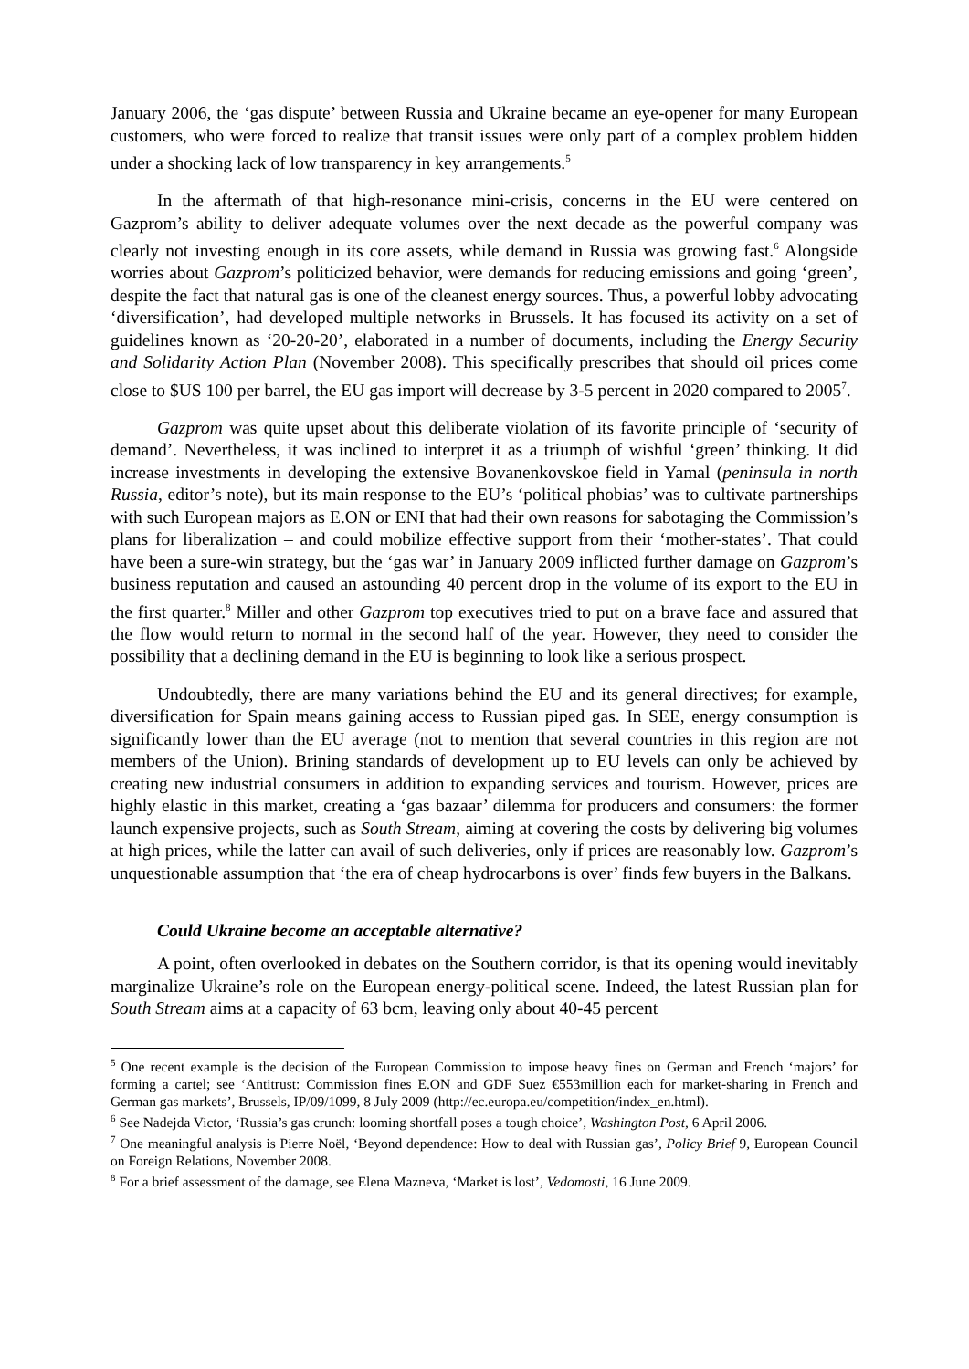January 2006, the ‘gas dispute’ between Russia and Ukraine became an eye-opener for many European customers, who were forced to realize that transit issues were only part of a complex problem hidden under a shocking lack of low transparency in key arrangements.<sup>5</sup>
In the aftermath of that high-resonance mini-crisis, concerns in the EU were centered on Gazprom’s ability to deliver adequate volumes over the next decade as the powerful company was clearly not investing enough in its core assets, while demand in Russia was growing fast.<sup>6</sup> Alongside worries about Gazprom’s politicized behavior, were demands for reducing emissions and going ‘green’, despite the fact that natural gas is one of the cleanest energy sources. Thus, a powerful lobby advocating ‘diversification’, had developed multiple networks in Brussels. It has focused its activity on a set of guidelines known as ‘20-20-20’, elaborated in a number of documents, including the Energy Security and Solidarity Action Plan (November 2008). This specifically prescribes that should oil prices come close to $US 100 per barrel, the EU gas import will decrease by 3-5 percent in 2020 compared to 2005<sup>7</sup>.
Gazprom was quite upset about this deliberate violation of its favorite principle of ‘security of demand’. Nevertheless, it was inclined to interpret it as a triumph of wishful ‘green’ thinking. It did increase investments in developing the extensive Bovanenkovskoe field in Yamal (peninsula in north Russia, editor’s note), but its main response to the EU’s ‘political phobias’ was to cultivate partnerships with such European majors as E.ON or ENI that had their own reasons for sabotaging the Commission’s plans for liberalization – and could mobilize effective support from their ‘mother-states’. That could have been a sure-win strategy, but the ‘gas war’ in January 2009 inflicted further damage on Gazprom’s business reputation and caused an astounding 40 percent drop in the volume of its export to the EU in the first quarter.<sup>8</sup> Miller and other Gazprom top executives tried to put on a brave face and assured that the flow would return to normal in the second half of the year. However, they need to consider the possibility that a declining demand in the EU is beginning to look like a serious prospect.
Undoubtedly, there are many variations behind the EU and its general directives; for example, diversification for Spain means gaining access to Russian piped gas. In SEE, energy consumption is significantly lower than the EU average (not to mention that several countries in this region are not members of the Union). Brining standards of development up to EU levels can only be achieved by creating new industrial consumers in addition to expanding services and tourism. However, prices are highly elastic in this market, creating a ‘gas bazaar’ dilemma for producers and consumers: the former launch expensive projects, such as South Stream, aiming at covering the costs by delivering big volumes at high prices, while the latter can avail of such deliveries, only if prices are reasonably low. Gazprom’s unquestionable assumption that ‘the era of cheap hydrocarbons is over’ finds few buyers in the Balkans.
Could Ukraine become an acceptable alternative?
A point, often overlooked in debates on the Southern corridor, is that its opening would inevitably marginalize Ukraine’s role on the European energy-political scene. Indeed, the latest Russian plan for South Stream aims at a capacity of 63 bcm, leaving only about 40-45 percent
<sup>5</sup> One recent example is the decision of the European Commission to impose heavy fines on German and French ‘majors’ for forming a cartel; see ‘Antitrust: Commission fines E.ON and GDF Suez €553million each for market-sharing in French and German gas markets’, Brussels, IP/09/1099, 8 July 2009 (http://ec.europa.eu/competition/index_en.html).
<sup>6</sup> See Nadejda Victor, ‘Russia’s gas crunch: looming shortfall poses a tough choice’, Washington Post, 6 April 2006.
<sup>7</sup> One meaningful analysis is Pierre Noël, ‘Beyond dependence: How to deal with Russian gas’, Policy Brief 9, European Council on Foreign Relations, November 2008.
<sup>8</sup> For a brief assessment of the damage, see Elena Mazneva, ‘Market is lost’, Vedomosti, 16 June 2009.